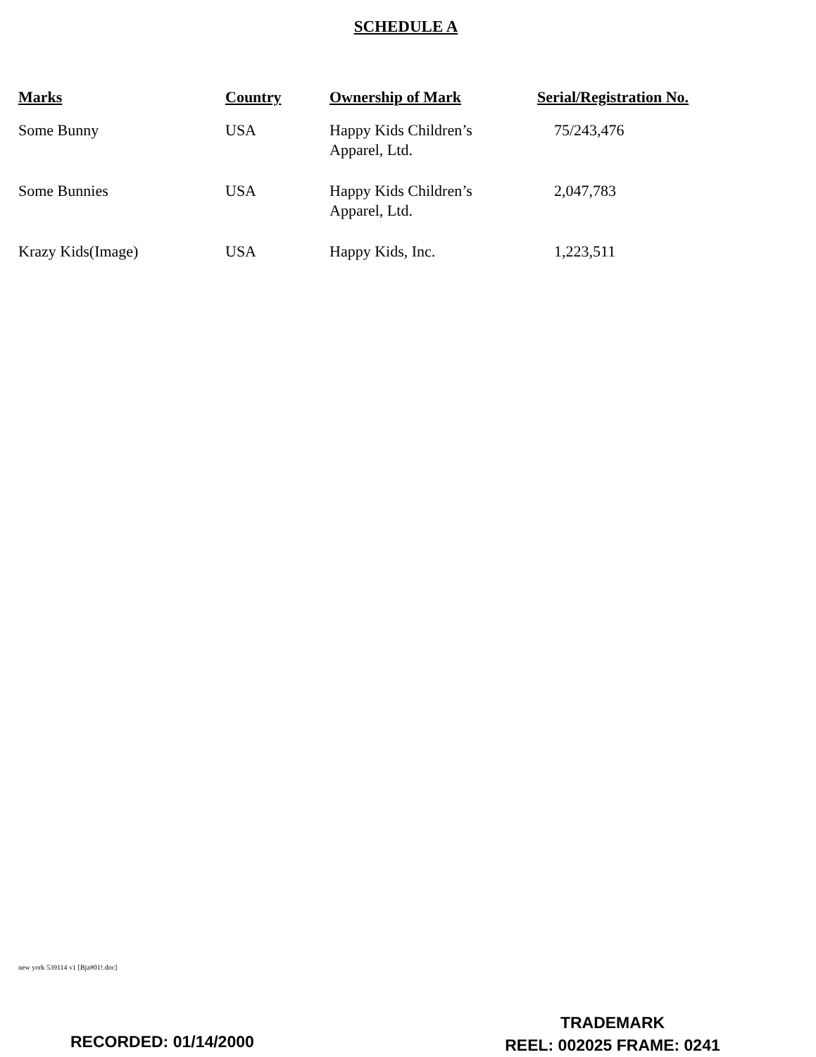SCHEDULE A
| Marks | Country | Ownership of Mark | Serial/Registration No. |
| --- | --- | --- | --- |
| Some Bunny | USA | Happy Kids Children’s Apparel, Ltd. | 75/243,476 |
| Some Bunnies | USA | Happy Kids Children’s Apparel, Ltd. | 2,047,783 |
| Krazy Kids(Image) | USA | Happy Kids, Inc. | 1,223,511 |
new york 539114 v1 [Bjz#01!.doc]
RECORDED: 01/14/2000
TRADEMARK
REEL: 002025 FRAME: 0241